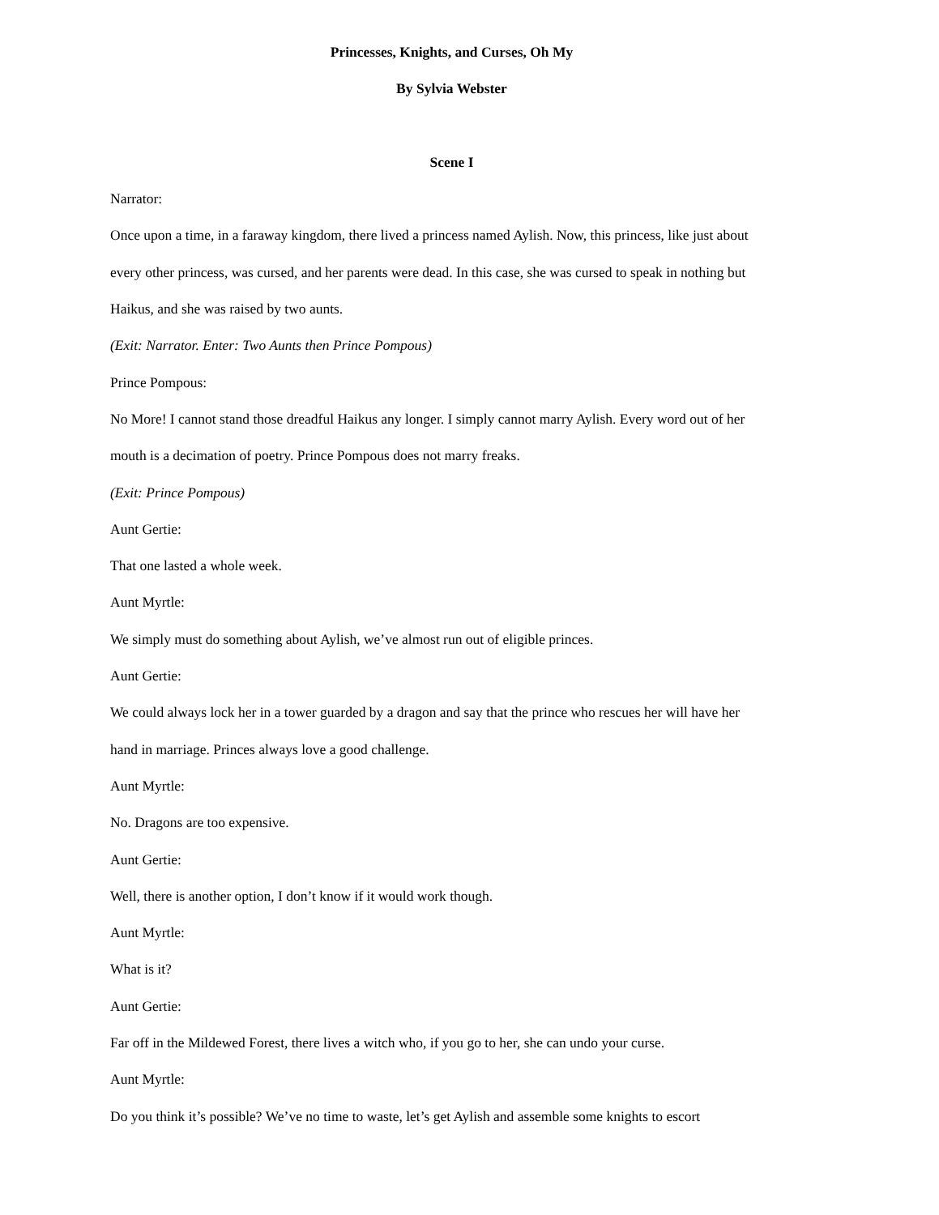Princesses, Knights, and Curses, Oh My
By Sylvia Webster
Scene I
Narrator:
Once upon a time, in a faraway kingdom, there lived a princess named Aylish. Now, this princess, like just about every other princess, was cursed, and her parents were dead. In this case, she was cursed to speak in nothing but Haikus, and she was raised by two aunts.
(Exit: Narrator. Enter: Two Aunts then Prince Pompous)
Prince Pompous:
No More! I cannot stand those dreadful Haikus any longer. I simply cannot marry Aylish. Every word out of her mouth is a decimation of poetry. Prince Pompous does not marry freaks.
(Exit: Prince Pompous)
Aunt Gertie:
That one lasted a whole week.
Aunt Myrtle:
We simply must do something about Aylish, we’ve almost run out of eligible princes.
Aunt Gertie:
We could always lock her in a tower guarded by a dragon and say that the prince who rescues her will have her hand in marriage. Princes always love a good challenge.
Aunt Myrtle:
No. Dragons are too expensive.
Aunt Gertie:
Well, there is another option, I don’t know if it would work though.
Aunt Myrtle:
What is it?
Aunt Gertie:
Far off in the Mildewed Forest, there lives a witch who, if you go to her, she can undo your curse.
Aunt Myrtle:
Do you think it’s possible? We’ve no time to waste, let’s get Aylish and assemble some knights to escort